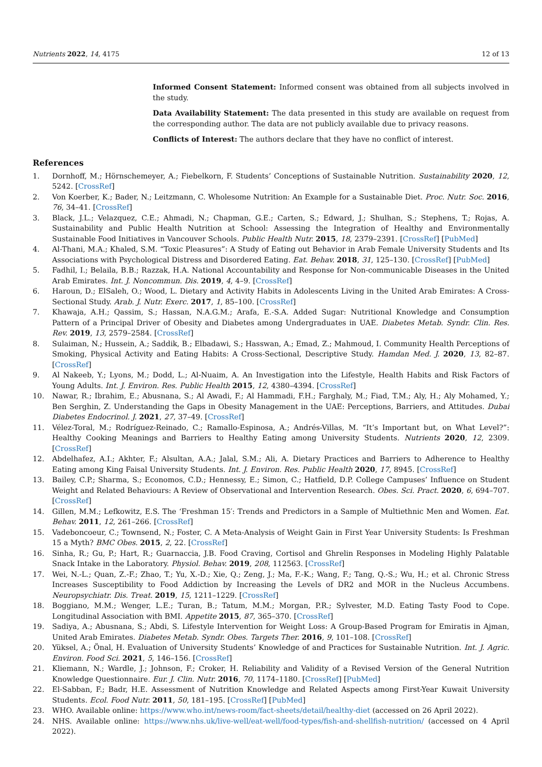Nutrients 2022, 14, 4175 12 of 13
Informed Consent Statement: Informed consent was obtained from all subjects involved in the study.
Data Availability Statement: The data presented in this study are available on request from the corresponding author. The data are not publicly available due to privacy reasons.
Conflicts of Interest: The authors declare that they have no conflict of interest.
References
1. Dornhoff, M.; Hörnschemeyer, A.; Fiebelkorn, F. Students’ Conceptions of Sustainable Nutrition. Sustainability 2020, 12, 5242. [CrossRef]
2. Von Koerber, K.; Bader, N.; Leitzmann, C. Wholesome Nutrition: An Example for a Sustainable Diet. Proc. Nutr. Soc. 2016, 76, 34–41. [CrossRef]
3. Black, J.L.; Velazquez, C.E.; Ahmadi, N.; Chapman, G.E.; Carten, S.; Edward, J.; Shulhan, S.; Stephens, T.; Rojas, A. Sustainability and Public Health Nutrition at School: Assessing the Integration of Healthy and Environmentally Sustainable Food Initiatives in Vancouver Schools. Public Health Nutr. 2015, 18, 2379–2391. [CrossRef] [PubMed]
4. Al-Thani, M.A.; Khaled, S.M. “Toxic Pleasures”: A Study of Eating out Behavior in Arab Female University Students and Its Associations with Psychological Distress and Disordered Eating. Eat. Behav. 2018, 31, 125–130. [CrossRef] [PubMed]
5. Fadhil, I.; Belaila, B.B.; Razzak, H.A. National Accountability and Response for Non-communicable Diseases in the United Arab Emirates. Int. J. Noncommun. Dis. 2019, 4, 4–9. [CrossRef]
6. Haroun, D.; ElSaleh, O.; Wood, L. Dietary and Activity Habits in Adolescents Living in the United Arab Emirates: A Cross-Sectional Study. Arab. J. Nutr. Exerc. 2017, 1, 85–100. [CrossRef]
7. Khawaja, A.H.; Qassim, S.; Hassan, N.A.G.M.; Arafa, E.-S.A. Added Sugar: Nutritional Knowledge and Consumption Pattern of a Principal Driver of Obesity and Diabetes among Undergraduates in UAE. Diabetes Metab. Syndr. Clin. Res. Rev. 2019, 13, 2579–2584. [CrossRef]
8. Sulaiman, N.; Hussein, A.; Saddik, B.; Elbadawi, S.; Hasswan, A.; Emad, Z.; Mahmoud, I. Community Health Perceptions of Smoking, Physical Activity and Eating Habits: A Cross-Sectional, Descriptive Study. Hamdan Med. J. 2020, 13, 82–87. [CrossRef]
9. Al Nakeeb, Y.; Lyons, M.; Dodd, L.; Al-Nuaim, A. An Investigation into the Lifestyle, Health Habits and Risk Factors of Young Adults. Int. J. Environ. Res. Public Health 2015, 12, 4380–4394. [CrossRef]
10. Nawar, R.; Ibrahim, E.; Abusnana, S.; Al Awadi, F.; Al Hammadi, F.H.; Farghaly, M.; Fiad, T.M.; Aly, H.; Aly Mohamed, Y.; Ben Serghin, Z. Understanding the Gaps in Obesity Management in the UAE: Perceptions, Barriers, and Attitudes. Dubai Diabetes Endocrinol. J. 2021, 27, 37–49. [CrossRef]
11. Vélez-Toral, M.; Rodríguez-Reinado, C.; Ramallo-Espinosa, A.; Andrés-Villas, M. “It’s Important but, on What Level?”: Healthy Cooking Meanings and Barriers to Healthy Eating among University Students. Nutrients 2020, 12, 2309. [CrossRef]
12. Abdelhafez, A.I.; Akhter, F.; Alsultan, A.A.; Jalal, S.M.; Ali, A. Dietary Practices and Barriers to Adherence to Healthy Eating among King Faisal University Students. Int. J. Environ. Res. Public Health 2020, 17, 8945. [CrossRef]
13. Bailey, C.P.; Sharma, S.; Economos, C.D.; Hennessy, E.; Simon, C.; Hatfield, D.P. College Campuses’ Influence on Student Weight and Related Behaviours: A Review of Observational and Intervention Research. Obes. Sci. Pract. 2020, 6, 694–707. [CrossRef]
14. Gillen, M.M.; Lefkowitz, E.S. The ‘Freshman 15′: Trends and Predictors in a Sample of Multiethnic Men and Women. Eat. Behav. 2011, 12, 261–266. [CrossRef]
15. Vadeboncoeur, C.; Townsend, N.; Foster, C. A Meta-Analysis of Weight Gain in First Year University Students: Is Freshman 15 a Myth? BMC Obes. 2015, 2, 22. [CrossRef]
16. Sinha, R.; Gu, P.; Hart, R.; Guarnaccia, J.B. Food Craving, Cortisol and Ghrelin Responses in Modeling Highly Palatable Snack Intake in the Laboratory. Physiol. Behav. 2019, 208, 112563. [CrossRef]
17. Wei, N.-L.; Quan, Z.-F.; Zhao, T.; Yu, X.-D.; Xie, Q.; Zeng, J.; Ma, F.-K.; Wang, F.; Tang, Q.-S.; Wu, H.; et al. Chronic Stress Increases Susceptibility to Food Addiction by Increasing the Levels of DR2 and MOR in the Nucleus Accumbens. Neuropsychiatr. Dis. Treat. 2019, 15, 1211–1229. [CrossRef]
18. Boggiano, M.M.; Wenger, L.E.; Turan, B.; Tatum, M.M.; Morgan, P.R.; Sylvester, M.D. Eating Tasty Food to Cope. Longitudinal Association with BMI. Appetite 2015, 87, 365–370. [CrossRef]
19. Sadiya, A.; Abusnana, S.; Abdi, S. Lifestyle Intervention for Weight Loss: A Group-Based Program for Emiratis in Ajman, United Arab Emirates. Diabetes Metab. Syndr. Obes. Targets Ther. 2016, 9, 101–108. [CrossRef]
20. Yüksel, A.; Önal, H. Evaluation of University Students’ Knowledge of and Practices for Sustainable Nutrition. Int. J. Agric. Environ. Food Sci. 2021, 5, 146–156. [CrossRef]
21. Kliemann, N.; Wardle, J.; Johnson, F.; Croker, H. Reliability and Validity of a Revised Version of the General Nutrition Knowledge Questionnaire. Eur. J. Clin. Nutr. 2016, 70, 1174–1180. [CrossRef] [PubMed]
22. El-Sabban, F.; Badr, H.E. Assessment of Nutrition Knowledge and Related Aspects among First-Year Kuwait University Students. Ecol. Food Nutr. 2011, 50, 181–195. [CrossRef] [PubMed]
23. WHO. Available online: https://www.who.int/news-room/fact-sheets/detail/healthy-diet (accessed on 26 April 2022).
24. NHS. Available online: https://www.nhs.uk/live-well/eat-well/food-types/fish-and-shellfish-nutrition/ (accessed on 4 April 2022).